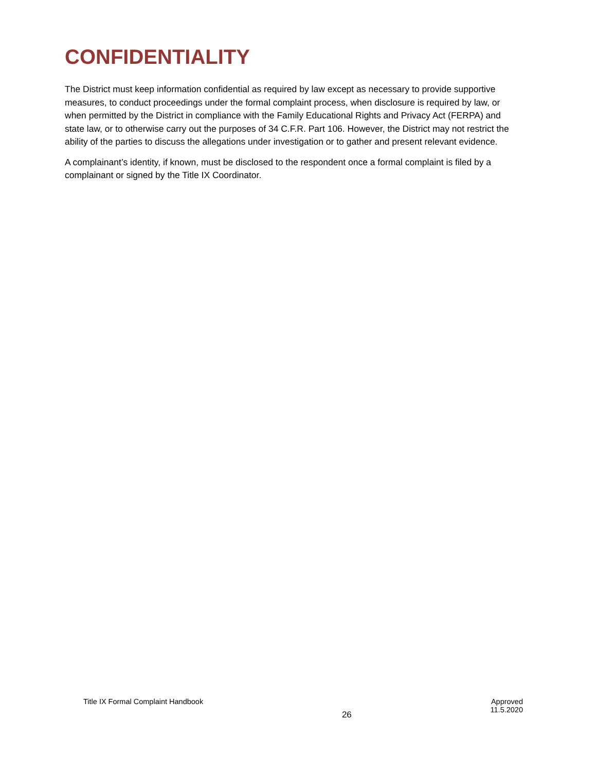CONFIDENTIALITY
The District must keep information confidential as required by law except as necessary to provide supportive measures, to conduct proceedings under the formal complaint process, when disclosure is required by law, or when permitted by the District in compliance with the Family Educational Rights and Privacy Act (FERPA) and state law, or to otherwise carry out the purposes of 34 C.F.R. Part 106. However, the District may not restrict the ability of the parties to discuss the allegations under investigation or to gather and present relevant evidence.
A complainant’s identity, if known, must be disclosed to the respondent once a formal complaint is filed by a complainant or signed by the Title IX Coordinator.
Title IX Formal Complaint Handbook
26
Approved
11.5.2020